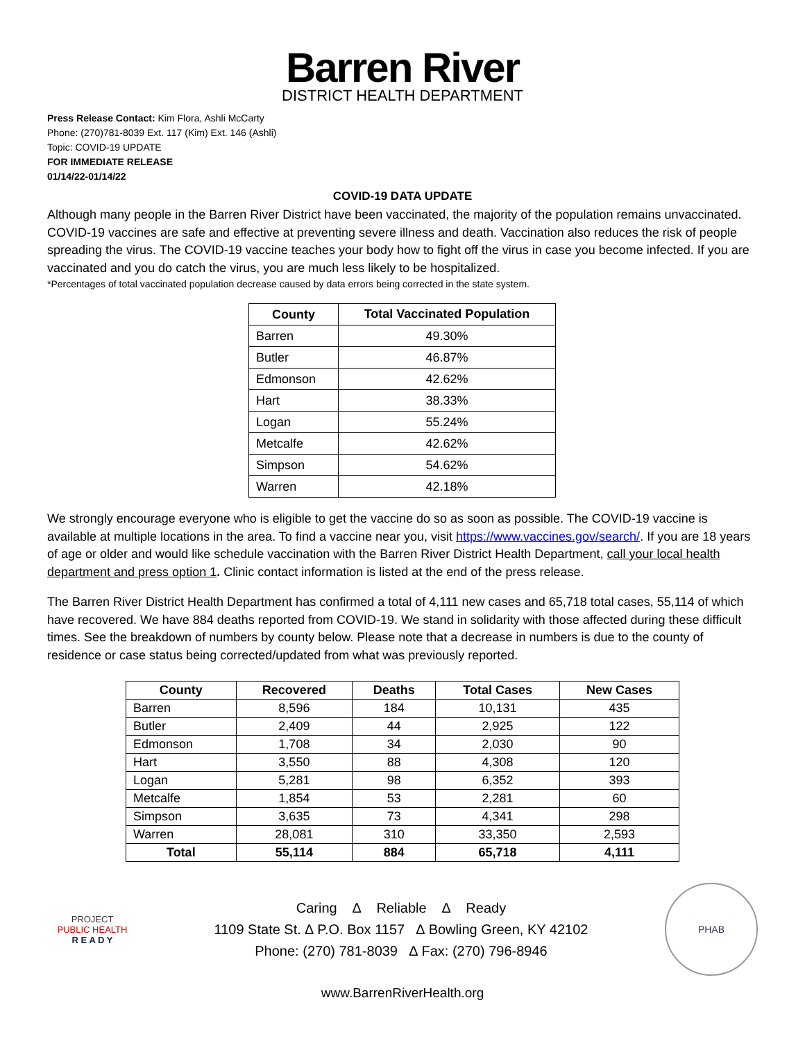Barren River
DISTRICT HEALTH DEPARTMENT
Press Release Contact: Kim Flora, Ashli McCarty
Phone: (270)781-8039 Ext. 117 (Kim) Ext. 146 (Ashli)
Topic: COVID-19 UPDATE
FOR IMMEDIATE RELEASE
01/14/22-01/14/22
COVID-19 DATA UPDATE
Although many people in the Barren River District have been vaccinated, the majority of the population remains unvaccinated. COVID-19 vaccines are safe and effective at preventing severe illness and death. Vaccination also reduces the risk of people spreading the virus. The COVID-19 vaccine teaches your body how to fight off the virus in case you become infected. If you are vaccinated and you do catch the virus, you are much less likely to be hospitalized.
*Percentages of total vaccinated population decrease caused by data errors being corrected in the state system.
| County | Total Vaccinated Population |
| --- | --- |
| Barren | 49.30% |
| Butler | 46.87% |
| Edmonson | 42.62% |
| Hart | 38.33% |
| Logan | 55.24% |
| Metcalfe | 42.62% |
| Simpson | 54.62% |
| Warren | 42.18% |
We strongly encourage everyone who is eligible to get the vaccine do so as soon as possible. The COVID-19 vaccine is available at multiple locations in the area. To find a vaccine near you, visit https://www.vaccines.gov/search/. If you are 18 years of age or older and would like schedule vaccination with the Barren River District Health Department, call your local health department and press option 1. Clinic contact information is listed at the end of the press release.
The Barren River District Health Department has confirmed a total of 4,111 new cases and 65,718 total cases, 55,114 of which have recovered. We have 884 deaths reported from COVID-19. We stand in solidarity with those affected during these difficult times. See the breakdown of numbers by county below. Please note that a decrease in numbers is due to the county of residence or case status being corrected/updated from what was previously reported.
| County | Recovered | Deaths | Total Cases | New Cases |
| --- | --- | --- | --- | --- |
| Barren | 8,596 | 184 | 10,131 | 435 |
| Butler | 2,409 | 44 | 2,925 | 122 |
| Edmonson | 1,708 | 34 | 2,030 | 90 |
| Hart | 3,550 | 88 | 4,308 | 120 |
| Logan | 5,281 | 98 | 6,352 | 393 |
| Metcalfe | 1,854 | 53 | 2,281 | 60 |
| Simpson | 3,635 | 73 | 4,341 | 298 |
| Warren | 28,081 | 310 | 33,350 | 2,593 |
| Total | 55,114 | 884 | 65,718 | 4,111 |
PROJECT
PUBLIC HEALTH
R E A D Y
Caring ∆ Reliable ∆ Ready
1109 State St. ∆ P.O. Box 1157 ∆ Bowling Green, KY 42102
Phone: (270) 781-8039 ∆ Fax: (270) 796-8946
PHAB
www.BarrenRiverHealth.org